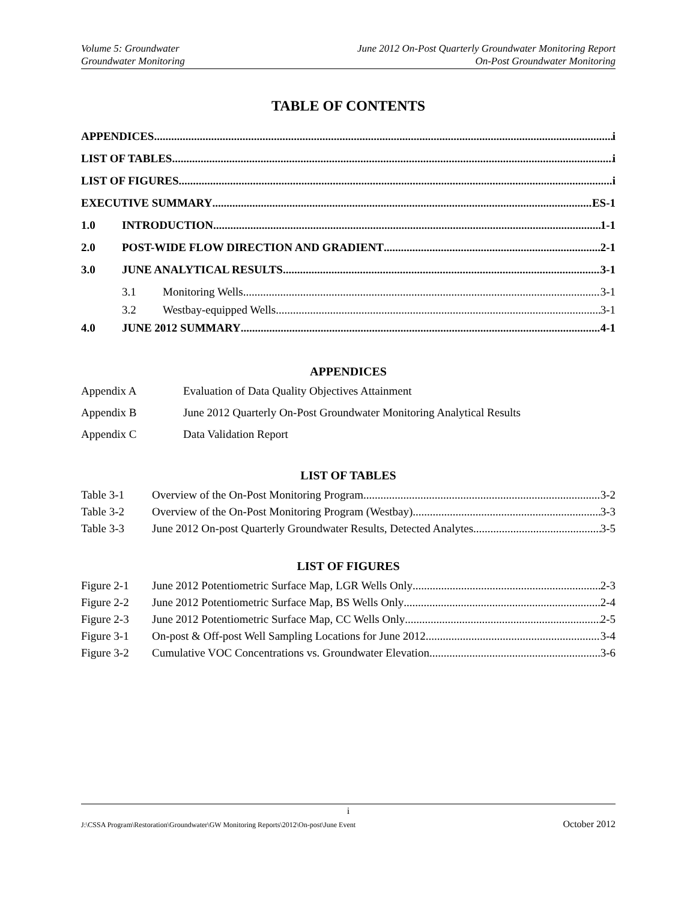Volume 5: Groundwater June 2012 On-Post Quarterly Groundwater Monitoring Report
Groundwater Monitoring On-Post Groundwater Monitoring
TABLE OF CONTENTS
APPENDICES i
LIST OF TABLES i
LIST OF FIGURES i
EXECUTIVE SUMMARY ES-1
1.0 INTRODUCTION 1-1
2.0 POST-WIDE FLOW DIRECTION AND GRADIENT 2-1
3.0 JUNE ANALYTICAL RESULTS 3-1
3.1 Monitoring Wells 3-1
3.2 Westbay-equipped Wells 3-1
4.0 JUNE 2012 SUMMARY 4-1
APPENDICES
Appendix A Evaluation of Data Quality Objectives Attainment
Appendix B June 2012 Quarterly On-Post Groundwater Monitoring Analytical Results
Appendix C Data Validation Report
LIST OF TABLES
Table 3-1 Overview of the On-Post Monitoring Program 3-2
Table 3-2 Overview of the On-Post Monitoring Program (Westbay) 3-3
Table 3-3 June 2012 On-post Quarterly Groundwater Results, Detected Analytes 3-5
LIST OF FIGURES
Figure 2-1 June 2012 Potentiometric Surface Map, LGR Wells Only 2-3
Figure 2-2 June 2012 Potentiometric Surface Map, BS Wells Only 2-4
Figure 2-3 June 2012 Potentiometric Surface Map, CC Wells Only 2-5
Figure 3-1 On-post & Off-post Well Sampling Locations for June 2012 3-4
Figure 3-2 Cumulative VOC Concentrations vs. Groundwater Elevation 3-6
i
J:\CSSA Program\Restoration\Groundwater\GW Monitoring Reports\2012\On-post\June Event October 2012